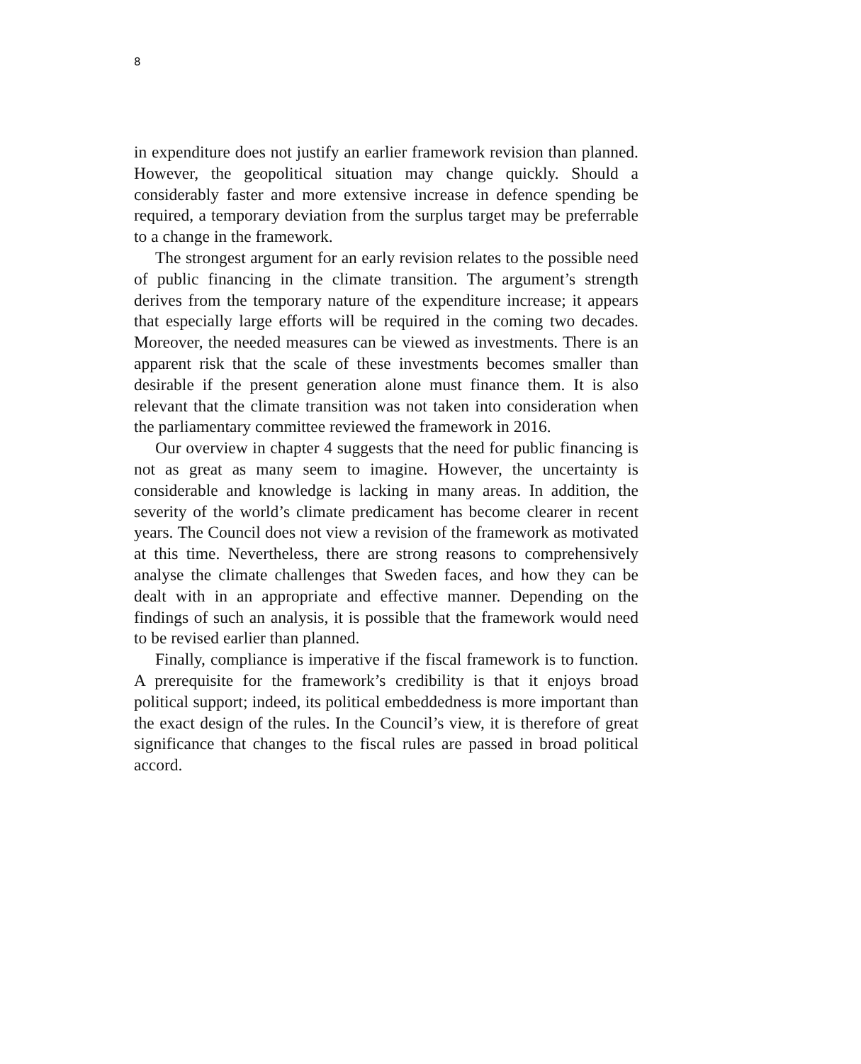8
in expenditure does not justify an earlier framework revision than planned. However, the geopolitical situation may change quickly. Should a considerably faster and more extensive increase in defence spending be required, a temporary deviation from the surplus target may be preferrable to a change in the framework.
The strongest argument for an early revision relates to the possible need of public financing in the climate transition. The argument’s strength derives from the temporary nature of the expenditure increase; it appears that especially large efforts will be required in the coming two decades. Moreover, the needed measures can be viewed as investments. There is an apparent risk that the scale of these investments becomes smaller than desirable if the present generation alone must finance them. It is also relevant that the climate transition was not taken into consideration when the parliamentary committee reviewed the framework in 2016.
Our overview in chapter 4 suggests that the need for public financing is not as great as many seem to imagine. However, the uncertainty is considerable and knowledge is lacking in many areas. In addition, the severity of the world’s climate predicament has become clearer in recent years. The Council does not view a revision of the framework as motivated at this time. Nevertheless, there are strong reasons to comprehensively analyse the climate challenges that Sweden faces, and how they can be dealt with in an appropriate and effective manner. Depending on the findings of such an analysis, it is possible that the framework would need to be revised earlier than planned.
Finally, compliance is imperative if the fiscal framework is to function. A prerequisite for the framework’s credibility is that it enjoys broad political support; indeed, its political embeddedness is more important than the exact design of the rules. In the Council’s view, it is therefore of great significance that changes to the fiscal rules are passed in broad political accord.